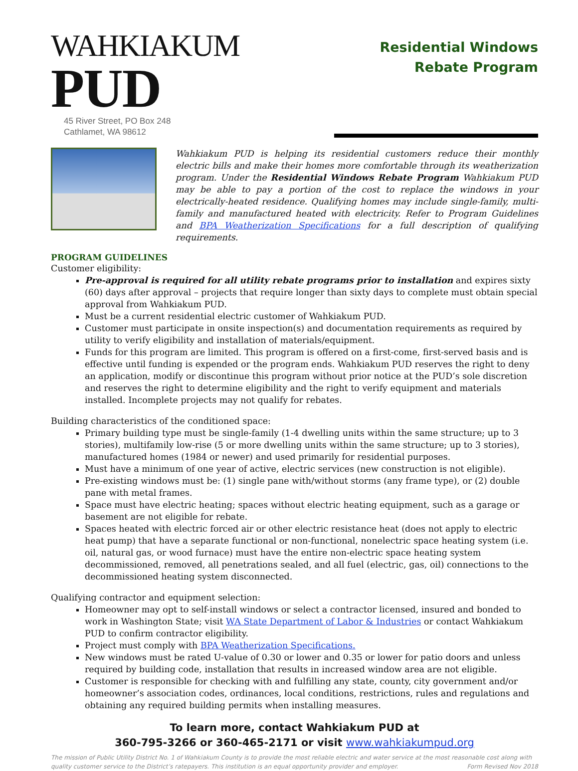WAHKIAKUM PUD
45 River Street, PO Box 248
Cathlamet, WA 98612
Residential Windows
Rebate Program
Wahkiakum PUD is helping its residential customers reduce their monthly electric bills and make their homes more comfortable through its weatherization program. Under the Residential Windows Rebate Program Wahkiakum PUD may be able to pay a portion of the cost to replace the windows in your electrically-heated residence. Qualifying homes may include single-family, multi-family and manufactured heated with electricity. Refer to Program Guidelines and BPA Weatherization Specifications for a full description of qualifying requirements.
PROGRAM GUIDELINES
Customer eligibility:
Pre-approval is required for all utility rebate programs prior to installation and expires sixty (60) days after approval – projects that require longer than sixty days to complete must obtain special approval from Wahkiakum PUD.
Must be a current residential electric customer of Wahkiakum PUD.
Customer must participate in onsite inspection(s) and documentation requirements as required by utility to verify eligibility and installation of materials/equipment.
Funds for this program are limited. This program is offered on a first-come, first-served basis and is effective until funding is expended or the program ends. Wahkiakum PUD reserves the right to deny an application, modify or discontinue this program without prior notice at the PUD’s sole discretion and reserves the right to determine eligibility and the right to verify equipment and materials installed. Incomplete projects may not qualify for rebates.
Building characteristics of the conditioned space:
Primary building type must be single-family (1-4 dwelling units within the same structure; up to 3 stories), multifamily low-rise (5 or more dwelling units within the same structure; up to 3 stories), manufactured homes (1984 or newer) and used primarily for residential purposes.
Must have a minimum of one year of active, electric services (new construction is not eligible).
Pre-existing windows must be: (1) single pane with/without storms (any frame type), or (2) double pane with metal frames.
Space must have electric heating; spaces without electric heating equipment, such as a garage or basement are not eligible for rebate.
Spaces heated with electric forced air or other electric resistance heat (does not apply to electric heat pump) that have a separate functional or non-functional, nonelectric space heating system (i.e. oil, natural gas, or wood furnace) must have the entire non-electric space heating system decommissioned, removed, all penetrations sealed, and all fuel (electric, gas, oil) connections to the decommissioned heating system disconnected.
Qualifying contractor and equipment selection:
Homeowner may opt to self-install windows or select a contractor licensed, insured and bonded to work in Washington State; visit WA State Department of Labor & Industries or contact Wahkiakum PUD to confirm contractor eligibility.
Project must comply with BPA Weatherization Specifications.
New windows must be rated U-value of 0.30 or lower and 0.35 or lower for patio doors and unless required by building code, installation that results in increased window area are not eligible.
Customer is responsible for checking with and fulfilling any state, county, city government and/or homeowner’s association codes, ordinances, local conditions, restrictions, rules and regulations and obtaining any required building permits when installing measures.
To learn more, contact Wahkiakum PUD at
360-795-3266 or 360-465-2171 or visit www.wahkiakumpud.org
The mission of Public Utility District No. 1 of Wahkiakum County is to provide the most reliable electric and water service at the most reasonable cost along with quality customer service to the District’s ratepayers. This institution is an equal opportunity provider and employer. Form Revised Nov 2018